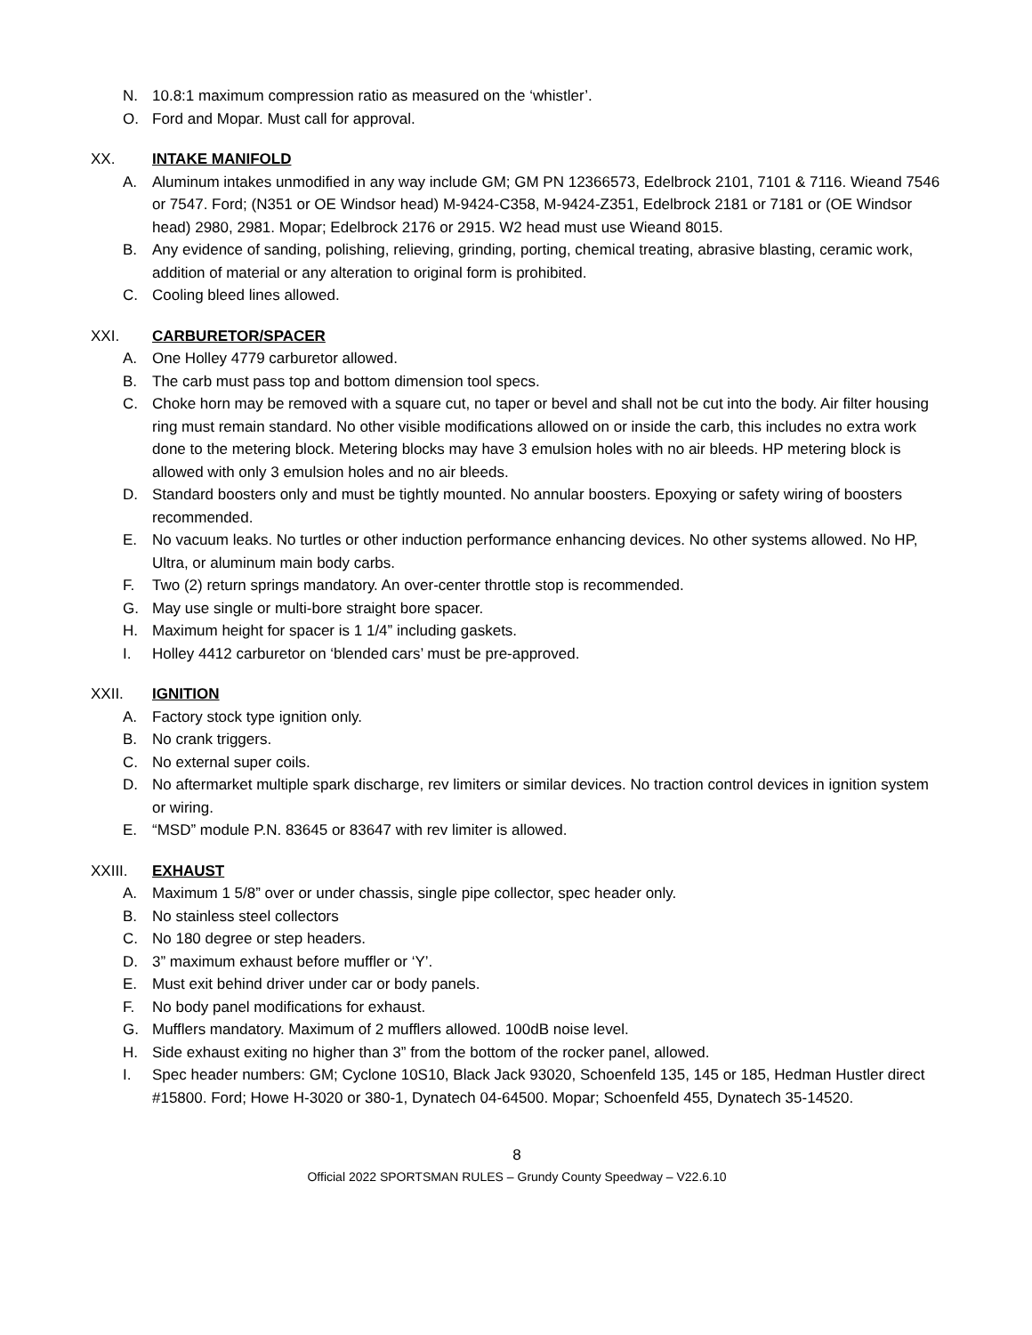N. 10.8:1 maximum compression ratio as measured on the ‘whistler’.
O. Ford and Mopar. Must call for approval.
XX. INTAKE MANIFOLD
A. Aluminum intakes unmodified in any way include GM; GM PN 12366573, Edelbrock 2101, 7101 & 7116. Wieand 7546 or 7547. Ford; (N351 or OE Windsor head) M-9424-C358, M-9424-Z351, Edelbrock 2181 or 7181 or (OE Windsor head) 2980, 2981. Mopar; Edelbrock 2176 or 2915. W2 head must use Wieand 8015.
B. Any evidence of sanding, polishing, relieving, grinding, porting, chemical treating, abrasive blasting, ceramic work, addition of material or any alteration to original form is prohibited.
C. Cooling bleed lines allowed.
XXI. CARBURETOR/SPACER
A. One Holley 4779 carburetor allowed.
B. The carb must pass top and bottom dimension tool specs.
C. Choke horn may be removed with a square cut, no taper or bevel and shall not be cut into the body. Air filter housing ring must remain standard. No other visible modifications allowed on or inside the carb, this includes no extra work done to the metering block. Metering blocks may have 3 emulsion holes with no air bleeds. HP metering block is allowed with only 3 emulsion holes and no air bleeds.
D. Standard boosters only and must be tightly mounted. No annular boosters. Epoxying or safety wiring of boosters recommended.
E. No vacuum leaks. No turtles or other induction performance enhancing devices. No other systems allowed. No HP, Ultra, or aluminum main body carbs.
F. Two (2) return springs mandatory. An over-center throttle stop is recommended.
G. May use single or multi-bore straight bore spacer.
H. Maximum height for spacer is 1 1/4” including gaskets.
I. Holley 4412 carburetor on ‘blended cars’ must be pre-approved.
XXII. IGNITION
A. Factory stock type ignition only.
B. No crank triggers.
C. No external super coils.
D. No aftermarket multiple spark discharge, rev limiters or similar devices. No traction control devices in ignition system or wiring.
E. “MSD” module P.N. 83645 or 83647 with rev limiter is allowed.
XXIII. EXHAUST
A. Maximum 1 5/8” over or under chassis, single pipe collector, spec header only.
B. No stainless steel collectors
C. No 180 degree or step headers.
D. 3” maximum exhaust before muffler or ‘Y’.
E. Must exit behind driver under car or body panels.
F. No body panel modifications for exhaust.
G. Mufflers mandatory. Maximum of 2 mufflers allowed. 100dB noise level.
H. Side exhaust exiting no higher than 3” from the bottom of the rocker panel, allowed.
I. Spec header numbers: GM; Cyclone 10S10, Black Jack 93020, Schoenfeld 135, 145 or 185, Hedman Hustler direct #15800. Ford; Howe H-3020 or 380-1, Dynatech 04-64500. Mopar; Schoenfeld 455, Dynatech 35-14520.
8
Official 2022 SPORTSMAN RULES – Grundy County Speedway – V22.6.10